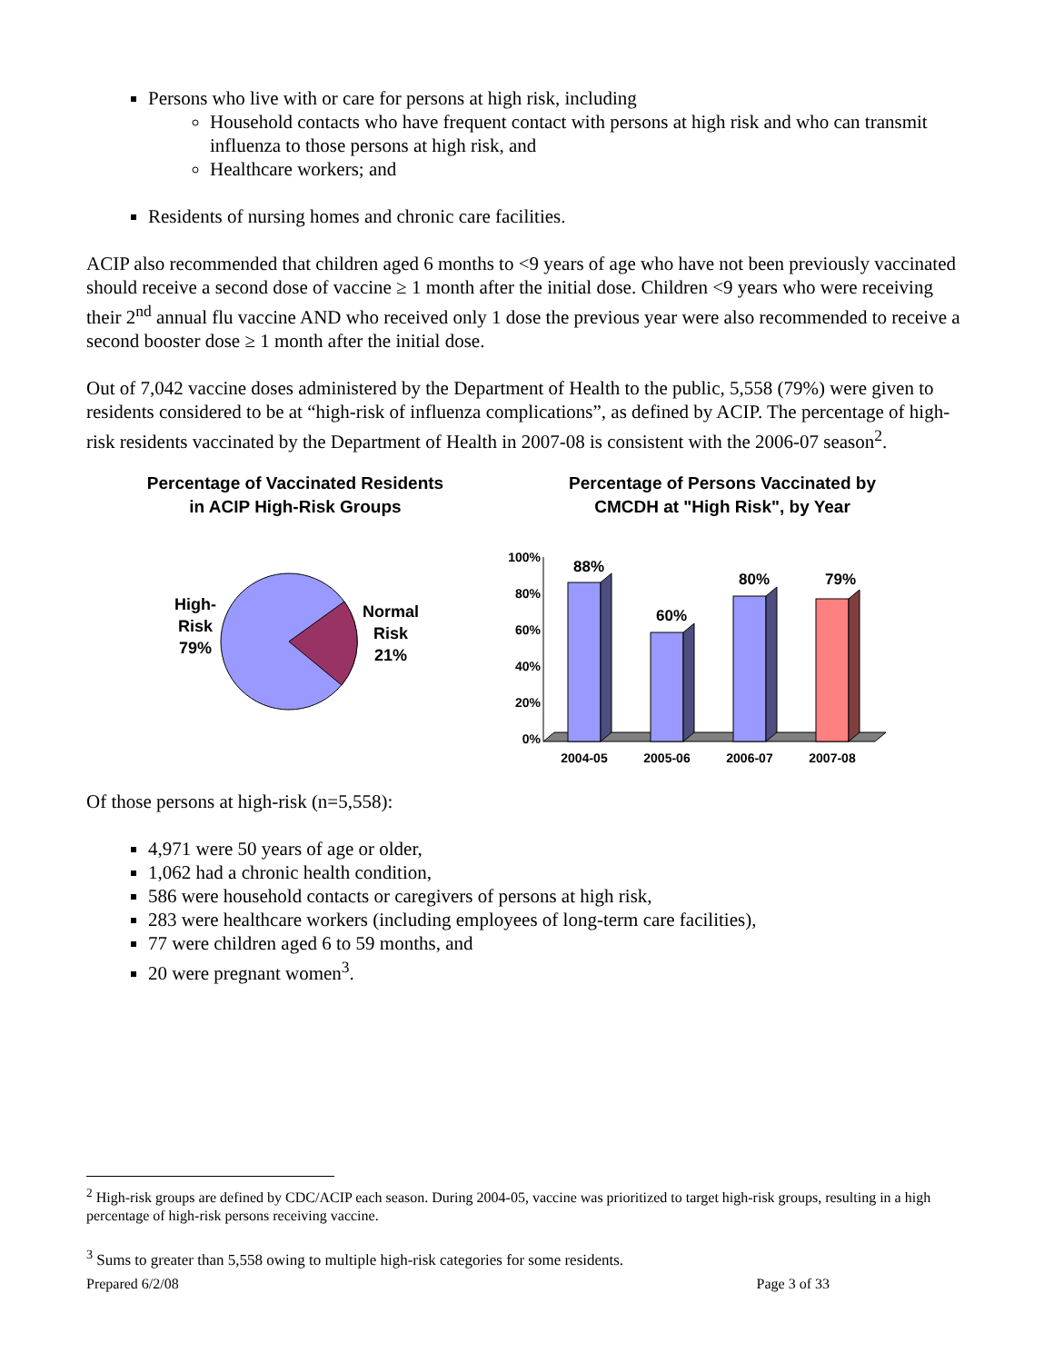Persons who live with or care for persons at high risk, including
Household contacts who have frequent contact with persons at high risk and who can transmit influenza to those persons at high risk, and
Healthcare workers; and
Residents of nursing homes and chronic care facilities.
ACIP also recommended that children aged 6 months to <9 years of age who have not been previously vaccinated should receive a second dose of vaccine ≥ 1 month after the initial dose. Children <9 years who were receiving their 2<sup>nd</sup> annual flu vaccine AND who received only 1 dose the previous year were also recommended to receive a second booster dose ≥ 1 month after the initial dose.
Out of 7,042 vaccine doses administered by the Department of Health to the public, 5,558 (79%) were given to residents considered to be at “high-risk of influenza complications”, as defined by ACIP. The percentage of high-risk residents vaccinated by the Department of Health in 2007-08 is consistent with the 2006-07 season<sup>2</sup>.
Percentage of Vaccinated Residents
in ACIP High-Risk Groups
High-
Risk
79%
Normal
Risk
21%
Percentage of Persons Vaccinated by
CMCDH at "High Risk", by Year
100%
80%
60%
40%
20%
0%
88%
60%
80%
79%
2004-05
2005-06
2006-07
2007-08
Of those persons at high-risk (n=5,558):
4,971 were 50 years of age or older,
1,062 had a chronic health condition,
586 were household contacts or caregivers of persons at high risk,
283 were healthcare workers (including employees of long-term care facilities),
77 were children aged 6 to 59 months, and
20 were pregnant women<sup>3</sup>.
<sup>2</sup> High-risk groups are defined by CDC/ACIP each season. During 2004-05, vaccine was prioritized to target high-risk groups, resulting in a high percentage of high-risk persons receiving vaccine.
<sup>3</sup> Sums to greater than 5,558 owing to multiple high-risk categories for some residents.
Prepared 6/2/08 Page 3 of 33